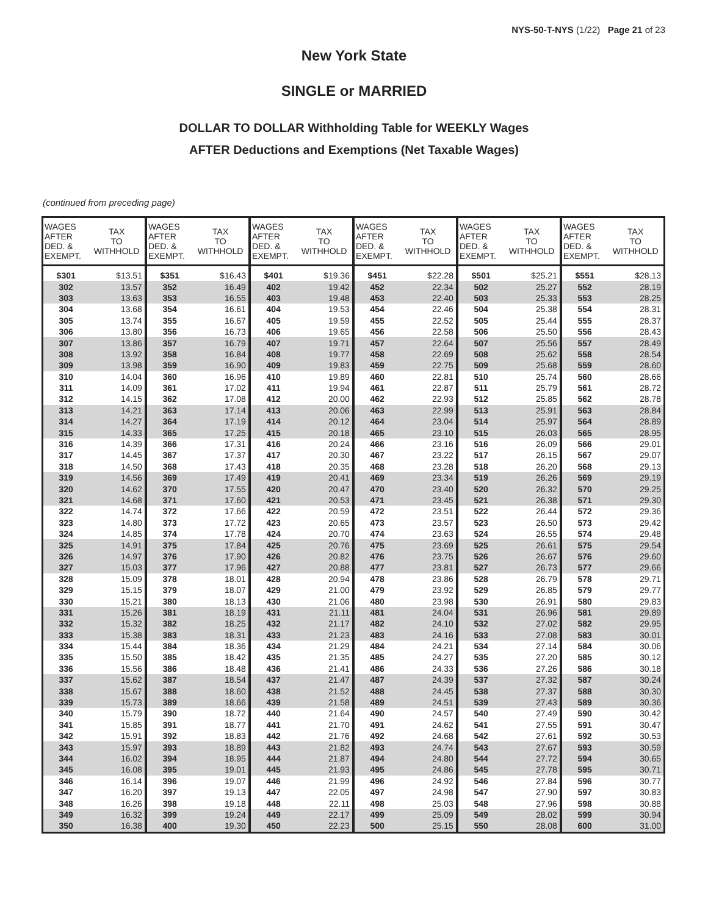NYS-50-T-NYS (1/22) Page 21 of 23
New York State
SINGLE or MARRIED
DOLLAR TO DOLLAR Withholding Table for WEEKLY Wages
AFTER Deductions and Exemptions (Net Taxable Wages)
(continued from preceding page)
| WAGES AFTER DED. & EXEMPT. | TAX TO WITHHOLD | WAGES AFTER DED. & EXEMPT. | TAX TO WITHHOLD | WAGES AFTER DED. & EXEMPT. | TAX TO WITHHOLD | WAGES AFTER DED. & EXEMPT. | TAX TO WITHHOLD | WAGES AFTER DED. & EXEMPT. | TAX TO WITHHOLD | WAGES AFTER DED. & EXEMPT. | TAX TO WITHHOLD |
| --- | --- | --- | --- | --- | --- | --- | --- | --- | --- | --- | --- |
| $301 | $13.51 | $351 | $16.43 | $401 | $19.36 | $451 | $22.28 | $501 | $25.21 | $551 | $28.13 |
| 302 | 13.57 | 352 | 16.49 | 402 | 19.42 | 452 | 22.34 | 502 | 25.27 | 552 | 28.19 |
| 303 | 13.63 | 353 | 16.55 | 403 | 19.48 | 453 | 22.40 | 503 | 25.33 | 553 | 28.25 |
| 304 | 13.68 | 354 | 16.61 | 404 | 19.53 | 454 | 22.46 | 504 | 25.38 | 554 | 28.31 |
| 305 | 13.74 | 355 | 16.67 | 405 | 19.59 | 455 | 22.52 | 505 | 25.44 | 555 | 28.37 |
| 306 | 13.80 | 356 | 16.73 | 406 | 19.65 | 456 | 22.58 | 506 | 25.50 | 556 | 28.43 |
| 307 | 13.86 | 357 | 16.79 | 407 | 19.71 | 457 | 22.64 | 507 | 25.56 | 557 | 28.49 |
| 308 | 13.92 | 358 | 16.84 | 408 | 19.77 | 458 | 22.69 | 508 | 25.62 | 558 | 28.54 |
| 309 | 13.98 | 359 | 16.90 | 409 | 19.83 | 459 | 22.75 | 509 | 25.68 | 559 | 28.60 |
| 310 | 14.04 | 360 | 16.96 | 410 | 19.89 | 460 | 22.81 | 510 | 25.74 | 560 | 28.66 |
| 311 | 14.09 | 361 | 17.02 | 411 | 19.94 | 461 | 22.87 | 511 | 25.79 | 561 | 28.72 |
| 312 | 14.15 | 362 | 17.08 | 412 | 20.00 | 462 | 22.93 | 512 | 25.85 | 562 | 28.78 |
| 313 | 14.21 | 363 | 17.14 | 413 | 20.06 | 463 | 22.99 | 513 | 25.91 | 563 | 28.84 |
| 314 | 14.27 | 364 | 17.19 | 414 | 20.12 | 464 | 23.04 | 514 | 25.97 | 564 | 28.89 |
| 315 | 14.33 | 365 | 17.25 | 415 | 20.18 | 465 | 23.10 | 515 | 26.03 | 565 | 28.95 |
| 316 | 14.39 | 366 | 17.31 | 416 | 20.24 | 466 | 23.16 | 516 | 26.09 | 566 | 29.01 |
| 317 | 14.45 | 367 | 17.37 | 417 | 20.30 | 467 | 23.22 | 517 | 26.15 | 567 | 29.07 |
| 318 | 14.50 | 368 | 17.43 | 418 | 20.35 | 468 | 23.28 | 518 | 26.20 | 568 | 29.13 |
| 319 | 14.56 | 369 | 17.49 | 419 | 20.41 | 469 | 23.34 | 519 | 26.26 | 569 | 29.19 |
| 320 | 14.62 | 370 | 17.55 | 420 | 20.47 | 470 | 23.40 | 520 | 26.32 | 570 | 29.25 |
| 321 | 14.68 | 371 | 17.60 | 421 | 20.53 | 471 | 23.45 | 521 | 26.38 | 571 | 29.30 |
| 322 | 14.74 | 372 | 17.66 | 422 | 20.59 | 472 | 23.51 | 522 | 26.44 | 572 | 29.36 |
| 323 | 14.80 | 373 | 17.72 | 423 | 20.65 | 473 | 23.57 | 523 | 26.50 | 573 | 29.42 |
| 324 | 14.85 | 374 | 17.78 | 424 | 20.70 | 474 | 23.63 | 524 | 26.55 | 574 | 29.48 |
| 325 | 14.91 | 375 | 17.84 | 425 | 20.76 | 475 | 23.69 | 525 | 26.61 | 575 | 29.54 |
| 326 | 14.97 | 376 | 17.90 | 426 | 20.82 | 476 | 23.75 | 526 | 26.67 | 576 | 29.60 |
| 327 | 15.03 | 377 | 17.96 | 427 | 20.88 | 477 | 23.81 | 527 | 26.73 | 577 | 29.66 |
| 328 | 15.09 | 378 | 18.01 | 428 | 20.94 | 478 | 23.86 | 528 | 26.79 | 578 | 29.71 |
| 329 | 15.15 | 379 | 18.07 | 429 | 21.00 | 479 | 23.92 | 529 | 26.85 | 579 | 29.77 |
| 330 | 15.21 | 380 | 18.13 | 430 | 21.06 | 480 | 23.98 | 530 | 26.91 | 580 | 29.83 |
| 331 | 15.26 | 381 | 18.19 | 431 | 21.11 | 481 | 24.04 | 531 | 26.96 | 581 | 29.89 |
| 332 | 15.32 | 382 | 18.25 | 432 | 21.17 | 482 | 24.10 | 532 | 27.02 | 582 | 29.95 |
| 333 | 15.38 | 383 | 18.31 | 433 | 21.23 | 483 | 24.16 | 533 | 27.08 | 583 | 30.01 |
| 334 | 15.44 | 384 | 18.36 | 434 | 21.29 | 484 | 24.21 | 534 | 27.14 | 584 | 30.06 |
| 335 | 15.50 | 385 | 18.42 | 435 | 21.35 | 485 | 24.27 | 535 | 27.20 | 585 | 30.12 |
| 336 | 15.56 | 386 | 18.48 | 436 | 21.41 | 486 | 24.33 | 536 | 27.26 | 586 | 30.18 |
| 337 | 15.62 | 387 | 18.54 | 437 | 21.47 | 487 | 24.39 | 537 | 27.32 | 587 | 30.24 |
| 338 | 15.67 | 388 | 18.60 | 438 | 21.52 | 488 | 24.45 | 538 | 27.37 | 588 | 30.30 |
| 339 | 15.73 | 389 | 18.66 | 439 | 21.58 | 489 | 24.51 | 539 | 27.43 | 589 | 30.36 |
| 340 | 15.79 | 390 | 18.72 | 440 | 21.64 | 490 | 24.57 | 540 | 27.49 | 590 | 30.42 |
| 341 | 15.85 | 391 | 18.77 | 441 | 21.70 | 491 | 24.62 | 541 | 27.55 | 591 | 30.47 |
| 342 | 15.91 | 392 | 18.83 | 442 | 21.76 | 492 | 24.68 | 542 | 27.61 | 592 | 30.53 |
| 343 | 15.97 | 393 | 18.89 | 443 | 21.82 | 493 | 24.74 | 543 | 27.67 | 593 | 30.59 |
| 344 | 16.02 | 394 | 18.95 | 444 | 21.87 | 494 | 24.80 | 544 | 27.72 | 594 | 30.65 |
| 345 | 16.08 | 395 | 19.01 | 445 | 21.93 | 495 | 24.86 | 545 | 27.78 | 595 | 30.71 |
| 346 | 16.14 | 396 | 19.07 | 446 | 21.99 | 496 | 24.92 | 546 | 27.84 | 596 | 30.77 |
| 347 | 16.20 | 397 | 19.13 | 447 | 22.05 | 497 | 24.98 | 547 | 27.90 | 597 | 30.83 |
| 348 | 16.26 | 398 | 19.18 | 448 | 22.11 | 498 | 25.03 | 548 | 27.96 | 598 | 30.88 |
| 349 | 16.32 | 399 | 19.24 | 449 | 22.17 | 499 | 25.09 | 549 | 28.02 | 599 | 30.94 |
| 350 | 16.38 | 400 | 19.30 | 450 | 22.23 | 500 | 25.15 | 550 | 28.08 | 600 | 31.00 |